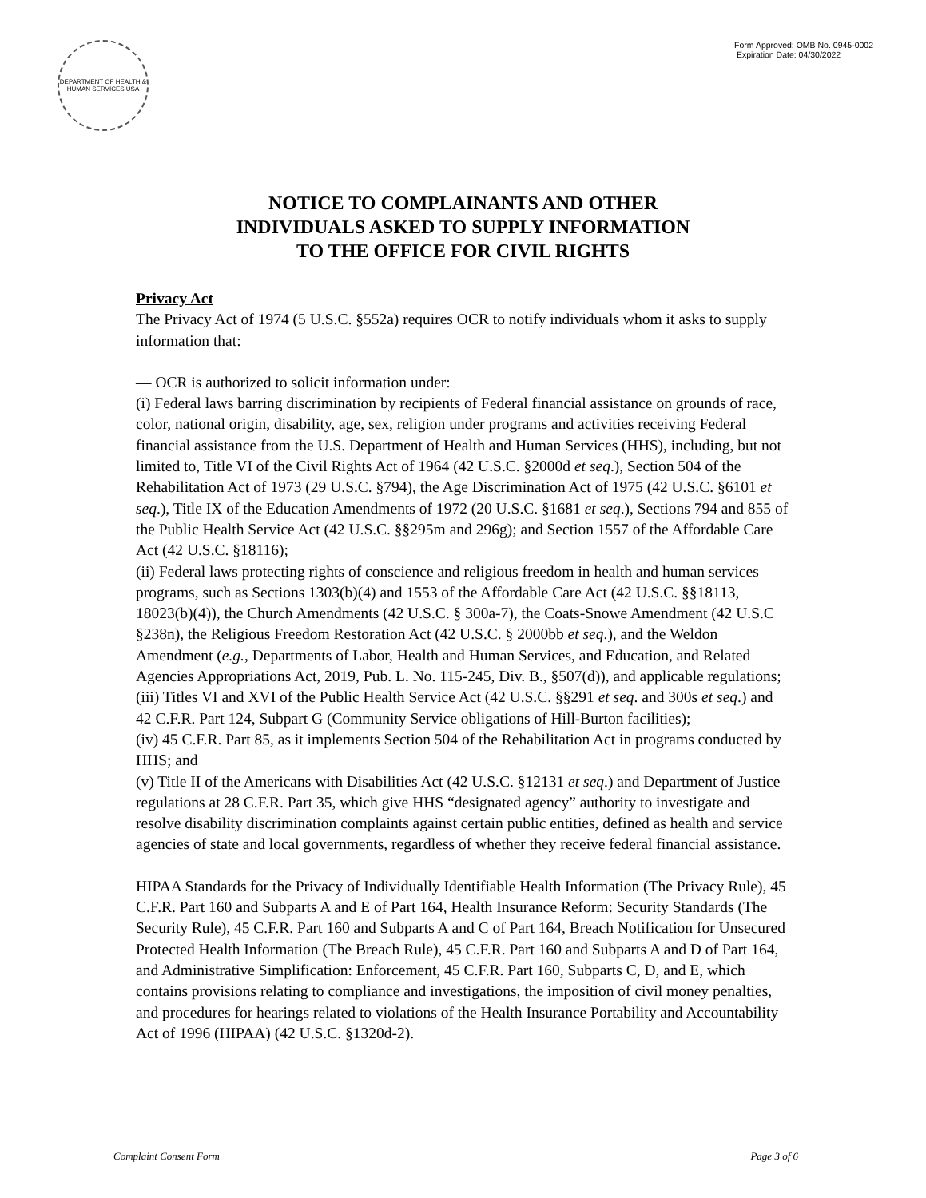DEPARTMENT OF HEALTH & HUMAN SERVICES USA
Form Approved: OMB No. 0945-0002
Expiration Date: 04/30/2022
NOTICE TO COMPLAINANTS AND OTHER
INDIVIDUALS ASKED TO SUPPLY INFORMATION
TO THE OFFICE FOR CIVIL RIGHTS
Privacy Act
The Privacy Act of 1974 (5 U.S.C. §552a) requires OCR to notify individuals whom it asks to supply information that:
— OCR is authorized to solicit information under:
(i) Federal laws barring discrimination by recipients of Federal financial assistance on grounds of race, color, national origin, disability, age, sex, religion under programs and activities receiving Federal financial assistance from the U.S. Department of Health and Human Services (HHS), including, but not limited to, Title VI of the Civil Rights Act of 1964 (42 U.S.C. §2000d et seq.), Section 504 of the Rehabilitation Act of 1973 (29 U.S.C. §794), the Age Discrimination Act of 1975 (42 U.S.C. §6101 et seq.), Title IX of the Education Amendments of 1972 (20 U.S.C. §1681 et seq.), Sections 794 and 855 of the Public Health Service Act (42 U.S.C. §§295m and 296g); and Section 1557 of the Affordable Care Act (42 U.S.C. §18116);
(ii) Federal laws protecting rights of conscience and religious freedom in health and human services programs, such as Sections 1303(b)(4) and 1553 of the Affordable Care Act (42 U.S.C. §§18113, 18023(b)(4)), the Church Amendments (42 U.S.C. § 300a-7), the Coats-Snowe Amendment (42 U.S.C §238n), the Religious Freedom Restoration Act (42 U.S.C. § 2000bb et seq.), and the Weldon Amendment (e.g., Departments of Labor, Health and Human Services, and Education, and Related Agencies Appropriations Act, 2019, Pub. L. No. 115-245, Div. B., §507(d)), and applicable regulations;
(iii) Titles VI and XVI of the Public Health Service Act (42 U.S.C. §§291 et seq. and 300s et seq.) and 42 C.F.R. Part 124, Subpart G (Community Service obligations of Hill-Burton facilities);
(iv) 45 C.F.R. Part 85, as it implements Section 504 of the Rehabilitation Act in programs conducted by HHS; and
(v) Title II of the Americans with Disabilities Act (42 U.S.C. §12131 et seq.) and Department of Justice regulations at 28 C.F.R. Part 35, which give HHS “designated agency” authority to investigate and resolve disability discrimination complaints against certain public entities, defined as health and service agencies of state and local governments, regardless of whether they receive federal financial assistance.
HIPAA Standards for the Privacy of Individually Identifiable Health Information (The Privacy Rule), 45 C.F.R. Part 160 and Subparts A and E of Part 164, Health Insurance Reform: Security Standards (The Security Rule), 45 C.F.R. Part 160 and Subparts A and C of Part 164, Breach Notification for Unsecured Protected Health Information (The Breach Rule), 45 C.F.R. Part 160 and Subparts A and D of Part 164, and Administrative Simplification: Enforcement, 45 C.F.R. Part 160, Subparts C, D, and E, which contains provisions relating to compliance and investigations, the imposition of civil money penalties, and procedures for hearings related to violations of the Health Insurance Portability and Accountability Act of 1996 (HIPAA) (42 U.S.C. §1320d-2).
Complaint Consent Form Page 3 of 6